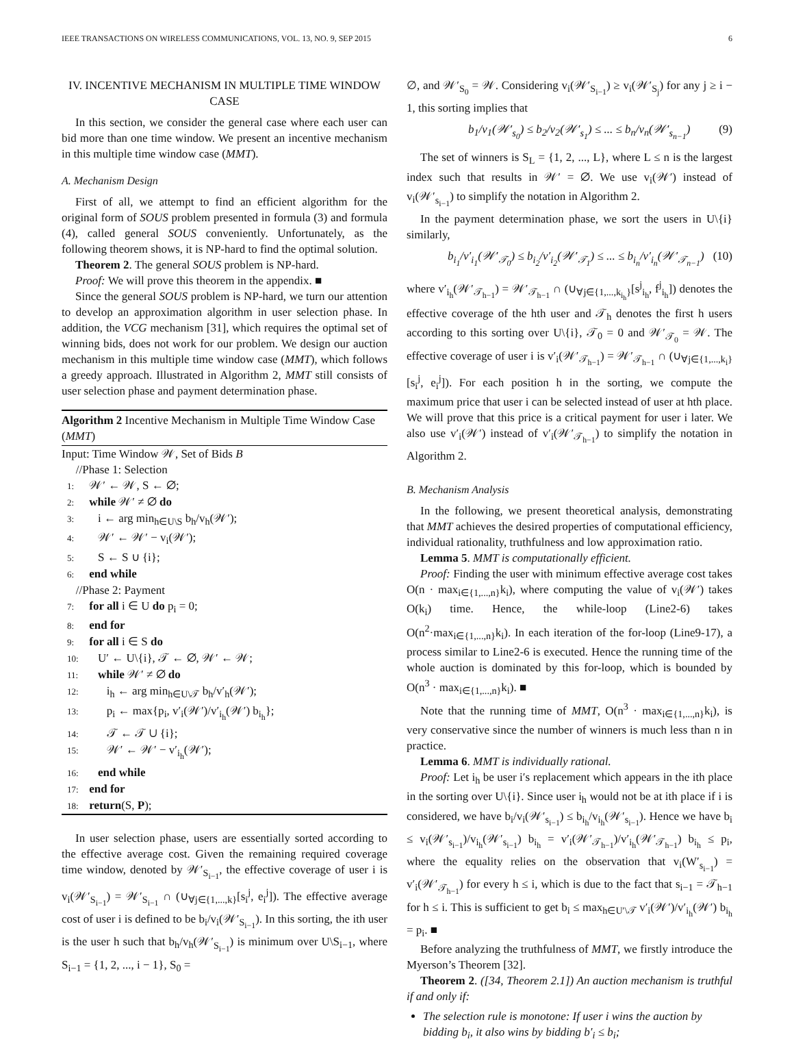IEEE TRANSACTIONS ON WIRELESS COMMUNICATIONS, VOL. 13, NO. 9, SEP 2015 6
IV. INCENTIVE MECHANISM IN MULTIPLE TIME WINDOW CASE
In this section, we consider the general case where each user can bid more than one time window. We present an incentive mechanism in this multiple time window case (MMT).
A. Mechanism Design
First of all, we attempt to find an efficient algorithm for the original form of SOUS problem presented in formula (3) and formula (4), called general SOUS conveniently. Unfortunately, as the following theorem shows, it is NP-hard to find the optimal solution.
Theorem 2. The general SOUS problem is NP-hard.
Proof: We will prove this theorem in the appendix. ■
Since the general SOUS problem is NP-hard, we turn our attention to develop an approximation algorithm in user selection phase. In addition, the VCG mechanism [31], which requires the optimal set of winning bids, does not work for our problem. We design our auction mechanism in this multiple time window case (MMT), which follows a greedy approach. Illustrated in Algorithm 2, MMT still consists of user selection phase and payment determination phase.
Algorithm 2 Incentive Mechanism in Multiple Time Window Case (MMT)
Input: Time Window 𝒲, Set of Bids B
//Phase 1: Selection
1: 𝒲′ ← 𝒲, S ← ∅;
2: while 𝒲′ ≠ ∅ do
3: i ← arg min<sub>h∈U\S</sub> b<sub>h</sub>/v<sub>h</sub>(𝒲′);
4: 𝒲′ ← 𝒲′ − v<sub>i</sub>(𝒲′);
5: S ← S ∪ {i};
6: end while
//Phase 2: Payment
7: for all i ∈ U do p<sub>i</sub> = 0;
8: end for
9: for all i ∈ S do
10: U′ ← U\{i}, 𝒯 ← ∅, 𝒲′ ← 𝒲;
11: while 𝒲′ ≠ ∅ do
12: i<sub>h</sub> ← arg min<sub>h∈U\𝒯</sub> b<sub>h</sub>/v′<sub>h</sub>(𝒲′);
13: p<sub>i</sub> ← max{p<sub>i</sub>, v′<sub>i</sub>(𝒲′)/v′<sub>i<sub>h</sub></sub>(𝒲′) b<sub>i<sub>h</sub></sub>};
14: 𝒯 ← 𝒯 ∪ {i};
15: 𝒲′ ← 𝒲′ − v′<sub>i<sub>h</sub></sub>(𝒲′);
16: end while
17: end for
18: return(S, P);
In user selection phase, users are essentially sorted according to the effective average cost. Given the remaining required coverage time window, denoted by 𝒲′<sub>S<sub>i−1</sub></sub>, the effective coverage of user i is v<sub>i</sub>(𝒲′<sub>S<sub>i−1</sub></sub>) = 𝒲′<sub>S<sub>i−1</sub></sub> ∩ (∪<sub>∀j∈{1,...,k}</sub>[s<sub>i</sub><sup>j</sup>, e<sub>i</sub><sup>j</sup>]). The effective average cost of user i is defined to be b<sub>i</sub>/v<sub>i</sub>(𝒲′<sub>S<sub>i−1</sub></sub>). In this sorting, the ith user is the user h such that b<sub>h</sub>/v<sub>h</sub>(𝒲′<sub>S<sub>i−1</sub></sub>) is minimum over U\S<sub>i−1</sub>, where S<sub>i−1</sub> = {1, 2, ..., i − 1}, S<sub>0</sub> =
∅, and 𝒲′<sub>S<sub>0</sub></sub> = 𝒲. Considering v<sub>i</sub>(𝒲′<sub>S<sub>i−1</sub></sub>) ≥ v<sub>i</sub>(𝒲′<sub>S<sub>j</sub></sub>) for any j ≥ i − 1, this sorting implies that
b<sub>1</sub>/v<sub>1</sub>(𝒲′<sub>s<sub>0</sub></sub>) ≤ b<sub>2</sub>/v<sub>2</sub>(𝒲′<sub>s<sub>1</sub></sub>) ≤ ... ≤ b<sub>n</sub>/v<sub>n</sub>(𝒲′<sub>s<sub>n−1</sub></sub>) (9)
The set of winners is S<sub>L</sub> = {1, 2, ..., L}, where L ≤ n is the largest index such that results in 𝒲′ = ∅. We use v<sub>i</sub>(𝒲′) instead of v<sub>i</sub>(𝒲′<sub>s<sub>i−1</sub></sub>) to simplify the notation in Algorithm 2.
In the payment determination phase, we sort the users in U\{i} similarly,
b<sub>i<sub>1</sub></sub>/v′<sub>i<sub>1</sub></sub>(𝒲′<sub>𝒯<sub>0</sub></sub>) ≤ b<sub>i<sub>2</sub></sub>/v′<sub>i<sub>2</sub></sub>(𝒲′<sub>𝒯<sub>1</sub></sub>) ≤ ... ≤ b<sub>i<sub>n</sub></sub>/v′<sub>i<sub>n</sub></sub>(𝒲′<sub>𝒯<sub>n−1</sub></sub>) (10)
where v′<sub>i<sub>h</sub></sub>(𝒲′<sub>𝒯<sub>h−1</sub></sub>) = 𝒲′<sub>𝒯<sub>h−1</sub></sub> ∩ (∪<sub>∀j∈{1,...,k<sub>i<sub>h</sub></sub>}</sub>[s<sup>j</sup><sub>i<sub>h</sub></sub>, f<sup>j</sup><sub>i<sub>h</sub></sub>]) denotes the effective coverage of the hth user and 𝒯<sub>h</sub> denotes the first h users according to this sorting over U\{i}, 𝒯<sub>0</sub> = 0 and 𝒲′<sub>𝒯<sub>0</sub></sub> = 𝒲. The effective coverage of user i is v′<sub>i</sub>(𝒲′<sub>𝒯<sub>h−1</sub></sub>) = 𝒲′<sub>𝒯<sub>h−1</sub></sub> ∩ (∪<sub>∀j∈{1,...,k<sub>i</sub>}</sub>[s<sub>i</sub><sup>j</sup>, e<sub>i</sub><sup>j</sup>]). For each position h in the sorting, we compute the maximum price that user i can be selected instead of user at hth place. We will prove that this price is a critical payment for user i later. We also use v′<sub>i</sub>(𝒲′) instead of v′<sub>i</sub>(𝒲′<sub>𝒯<sub>h−1</sub></sub>) to simplify the notation in Algorithm 2.
B. Mechanism Analysis
In the following, we present theoretical analysis, demonstrating that MMT achieves the desired properties of computational efficiency, individual rationality, truthfulness and low approximation ratio.
Lemma 5. MMT is computationally efficient.
Proof: Finding the user with minimum effective average cost takes O(n · max<sub>i∈{1,...,n}</sub>k<sub>i</sub>), where computing the value of v<sub>i</sub>(𝒲′) takes O(k<sub>i</sub>) time. Hence, the while-loop (Line2-6) takes O(n<sup>2</sup>·max<sub>i∈{1,...,n}</sub>k<sub>i</sub>). In each iteration of the for-loop (Line9-17), a process similar to Line2-6 is executed. Hence the running time of the whole auction is dominated by this for-loop, which is bounded by O(n<sup>3</sup> · max<sub>i∈{1,...,n}</sub>k<sub>i</sub>). ■
Note that the running time of MMT, O(n<sup>3</sup> · max<sub>i∈{1,...,n}</sub>k<sub>i</sub>), is very conservative since the number of winners is much less than n in practice.
Lemma 6. MMT is individually rational.
Proof: Let i<sub>h</sub> be user i′s replacement which appears in the ith place in the sorting over U\{i}. Since user i<sub>h</sub> would not be at ith place if i is considered, we have b<sub>i</sub>/v<sub>i</sub>(𝒲′<sub>s<sub>i−1</sub></sub>) ≤ b<sub>i<sub>h</sub></sub>/v<sub>i<sub>h</sub></sub>(𝒲′<sub>s<sub>i−1</sub></sub>). Hence we have b<sub>i</sub> ≤ v<sub>i</sub>(𝒲′<sub>s<sub>i−1</sub></sub>)/v<sub>i<sub>h</sub></sub>(𝒲′<sub>s<sub>i−1</sub></sub>) b<sub>i<sub>h</sub></sub> = v′<sub>i</sub>(𝒲′<sub>𝒯<sub>h−1</sub></sub>)/v′<sub>i<sub>h</sub></sub>(𝒲′<sub>𝒯<sub>h−1</sub></sub>) b<sub>i<sub>h</sub></sub> ≤ p<sub>i</sub>, where the equality relies on the observation that v<sub>i</sub>(W′<sub>s<sub>i−1</sub></sub>) = v′<sub>i</sub>(𝒲′<sub>𝒯<sub>h−1</sub></sub>) for every h ≤ i, which is due to the fact that s<sub>i−1</sub> = 𝒯<sub>h−1</sub> for h ≤ i. This is sufficient to get b<sub>i</sub> ≤ max<sub>h∈U′\𝒯</sub> v′<sub>i</sub>(𝒲′)/v′<sub>i<sub>h</sub></sub>(𝒲′) b<sub>i<sub>h</sub></sub> = p<sub>i</sub>. ■
Before analyzing the truthfulness of MMT, we firstly introduce the Myerson’s Theorem [32].
Theorem 2. ([34, Theorem 2.1]) An auction mechanism is truthful if and only if:
The selection rule is monotone: If user i wins the auction by bidding b<sub>i</sub>, it also wins by bidding b′<sub>i</sub> ≤ b<sub>i</sub>;